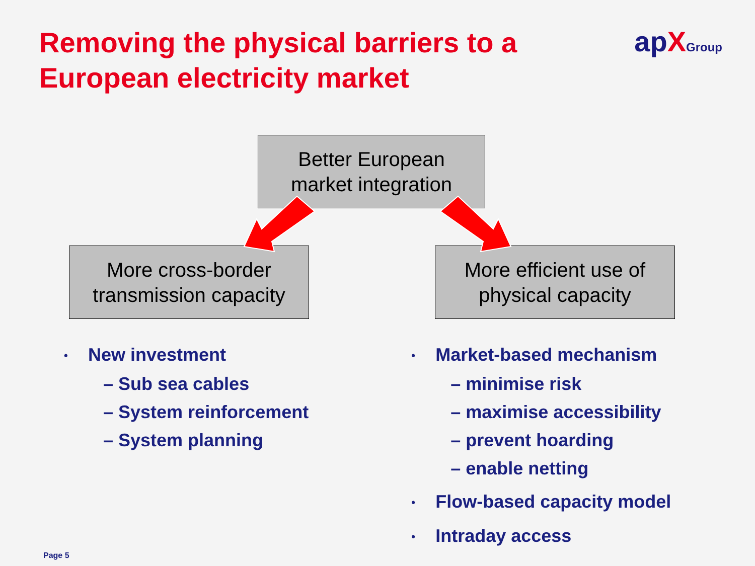Removing the physical barriers to a
European electricity market
apXGroup
Better European
market integration
More cross-border
transmission capacity
More efficient use of
physical capacity
• New investment
– Sub sea cables
– System reinforcement
– System planning
• Market-based mechanism
– minimise risk
– maximise accessibility
– prevent hoarding
– enable netting
• Flow-based capacity model
• Intraday access
Page 5